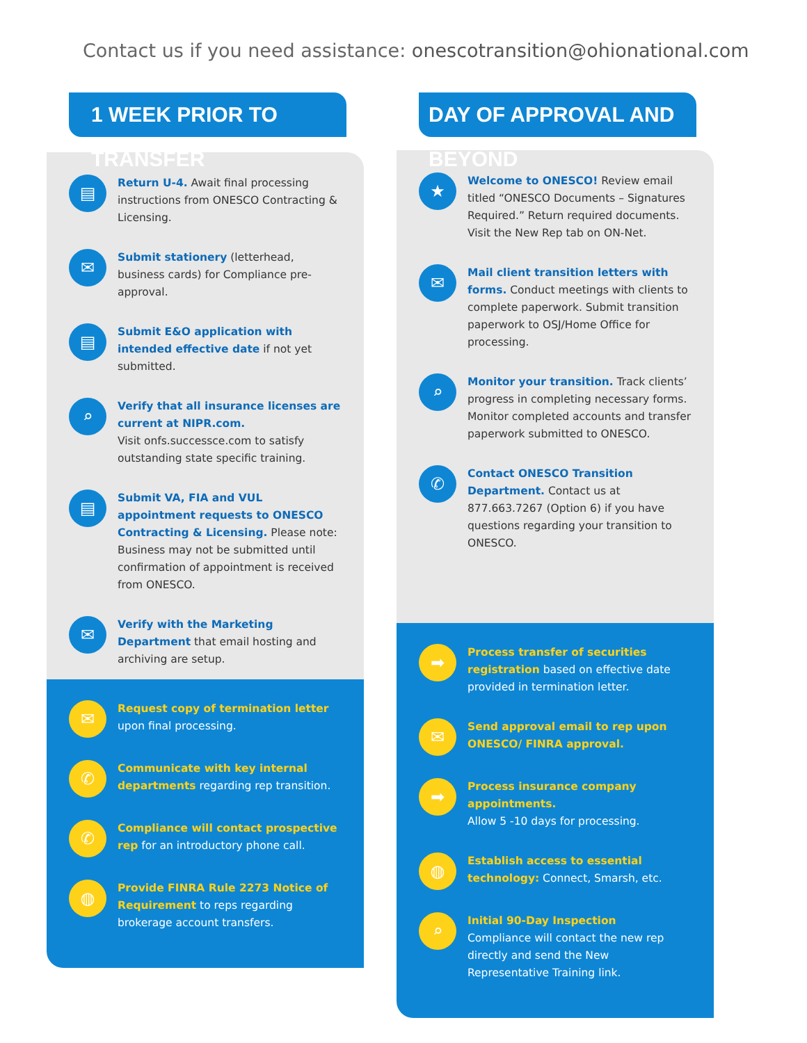Contact us if you need assistance: onescotransition@ohionational.com
1 WEEK PRIOR TO TRANSFER
▤
Return U-4. Await final processing instructions from ONESCO Contracting & Licensing.
✉
Submit stationery (letterhead, business cards) for Compliance pre-approval.
▤
Submit E&O application with intended effective date if not yet submitted.
⌕
Verify that all insurance licenses are current at NIPR.com.
Visit onfs.successce.com to satisfy outstanding state specific training.
▤
Submit VA, FIA and VUL appointment requests to ONESCO Contracting & Licensing. Please note: Business may not be submitted until confirmation of appointment is received from ONESCO.
✉
Verify with the Marketing Department that email hosting and archiving are setup.
✉
Request copy of termination letter upon final processing.
✆
Communicate with key internal departments regarding rep transition.
✆
Compliance will contact prospective rep for an introductory phone call.
◍
Provide FINRA Rule 2273 Notice of Requirement to reps regarding brokerage account transfers.
DAY OF APPROVAL AND BEYOND
★
Welcome to ONESCO! Review email titled “ONESCO Documents – Signatures Required.” Return required documents. Visit the New Rep tab on ON-Net.
✉
Mail client transition letters with forms. Conduct meetings with clients to complete paperwork. Submit transition paperwork to OSJ/Home Office for processing.
⌕
Monitor your transition. Track clients’ progress in completing necessary forms. Monitor completed accounts and transfer paperwork submitted to ONESCO.
✆
Contact ONESCO Transition Department. Contact us at 877.663.7267 (Option 6) if you have questions regarding your transition to ONESCO.
➡
Process transfer of securities registration based on effective date provided in termination letter.
✉
Send approval email to rep upon ONESCO/ FINRA approval.
➡
Process insurance company appointments.
Allow 5 -10 days for processing.
◍
Establish access to essential technology: Connect, Smarsh, etc.
⌕
Initial 90-Day Inspection
Compliance will contact the new rep directly and send the New Representative Training link.